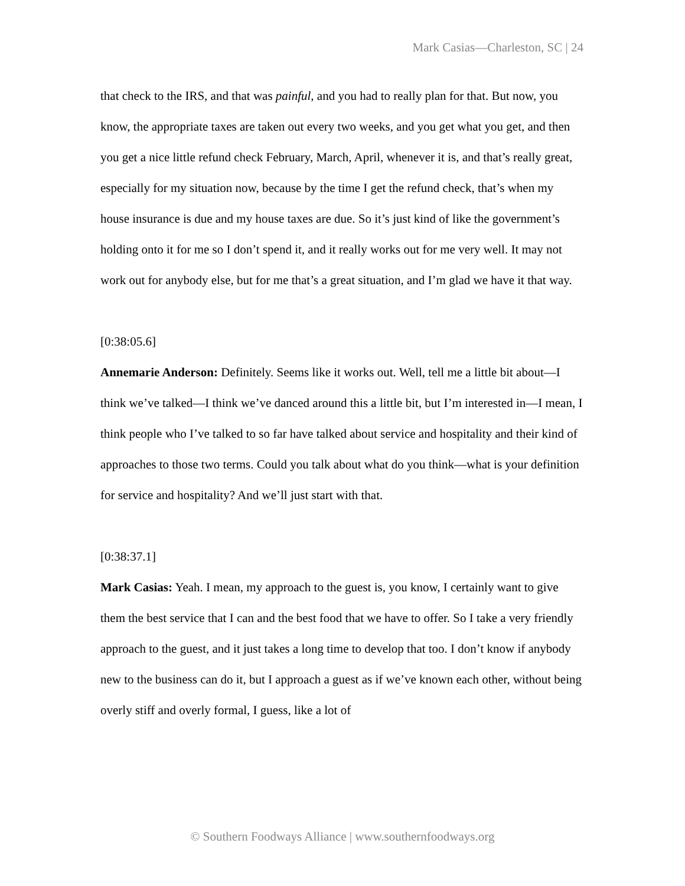Mark Casias—Charleston, SC | 24
that check to the IRS, and that was painful, and you had to really plan for that. But now, you know, the appropriate taxes are taken out every two weeks, and you get what you get, and then you get a nice little refund check February, March, April, whenever it is, and that’s really great, especially for my situation now, because by the time I get the refund check, that’s when my house insurance is due and my house taxes are due. So it’s just kind of like the government’s holding onto it for me so I don’t spend it, and it really works out for me very well. It may not work out for anybody else, but for me that’s a great situation, and I’m glad we have it that way.
[0:38:05.6]
Annemarie Anderson: Definitely. Seems like it works out. Well, tell me a little bit about—I think we’ve talked—I think we’ve danced around this a little bit, but I’m interested in—I mean, I think people who I’ve talked to so far have talked about service and hospitality and their kind of approaches to those two terms. Could you talk about what do you think—what is your definition for service and hospitality? And we’ll just start with that.
[0:38:37.1]
Mark Casias: Yeah. I mean, my approach to the guest is, you know, I certainly want to give them the best service that I can and the best food that we have to offer. So I take a very friendly approach to the guest, and it just takes a long time to develop that too. I don’t know if anybody new to the business can do it, but I approach a guest as if we’ve known each other, without being overly stiff and overly formal, I guess, like a lot of
© Southern Foodways Alliance | www.southernfoodways.org